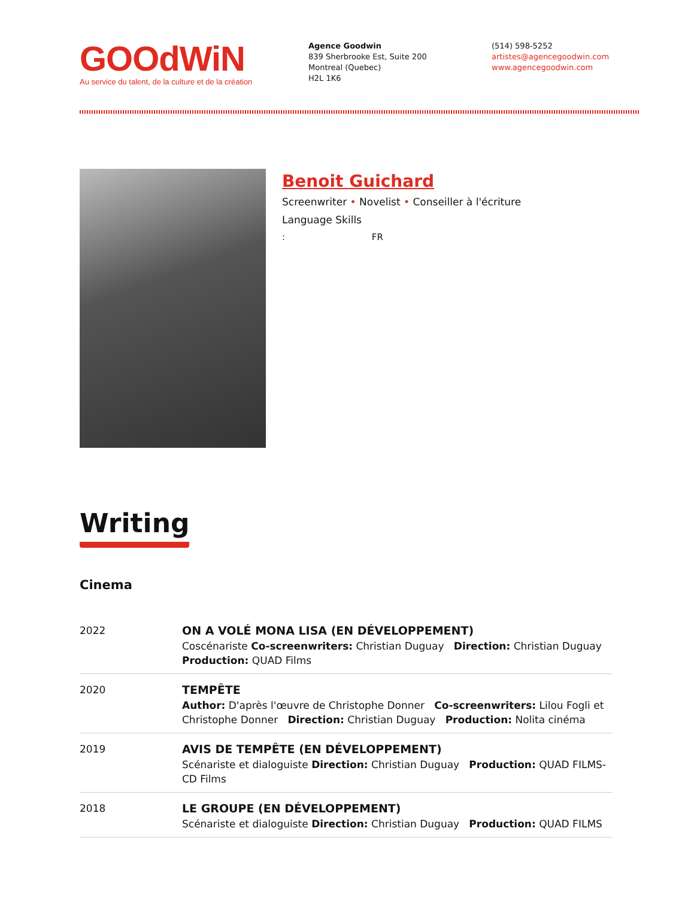GOOdWiN
Au service du talent, de la culture et de la création
Agence Goodwin
839 Sherbrooke Est, Suite 200
Montreal (Quebec)
H2L 1K6
(514) 598-5252
artistes@agencegoodwin.com
www.agencegoodwin.com
Benoit Guichard
Screenwriter • Novelist • Conseiller à l'écriture
Language Skills
: FR
Writing
Cinema
| 2022 | ON A VOLÉ MONA LISA (EN DÉVELOPPEMENT) Coscénariste Co-screenwriters: Christian Duguay Direction: Christian Duguay Production: QUAD Films |
| 2020 | TEMPÊTE Author: D'après l'œuvre de Christophe Donner Co-screenwriters: Lilou Fogli et Christophe Donner Direction: Christian Duguay Production: Nolita cinéma |
| 2019 | AVIS DE TEMPÊTE (EN DÉVELOPPEMENT) Scénariste et dialoguiste Direction: Christian Duguay Production: QUAD FILMS-CD Films |
| 2018 | LE GROUPE (EN DÉVELOPPEMENT) Scénariste et dialoguiste Direction: Christian Duguay Production: QUAD FILMS |